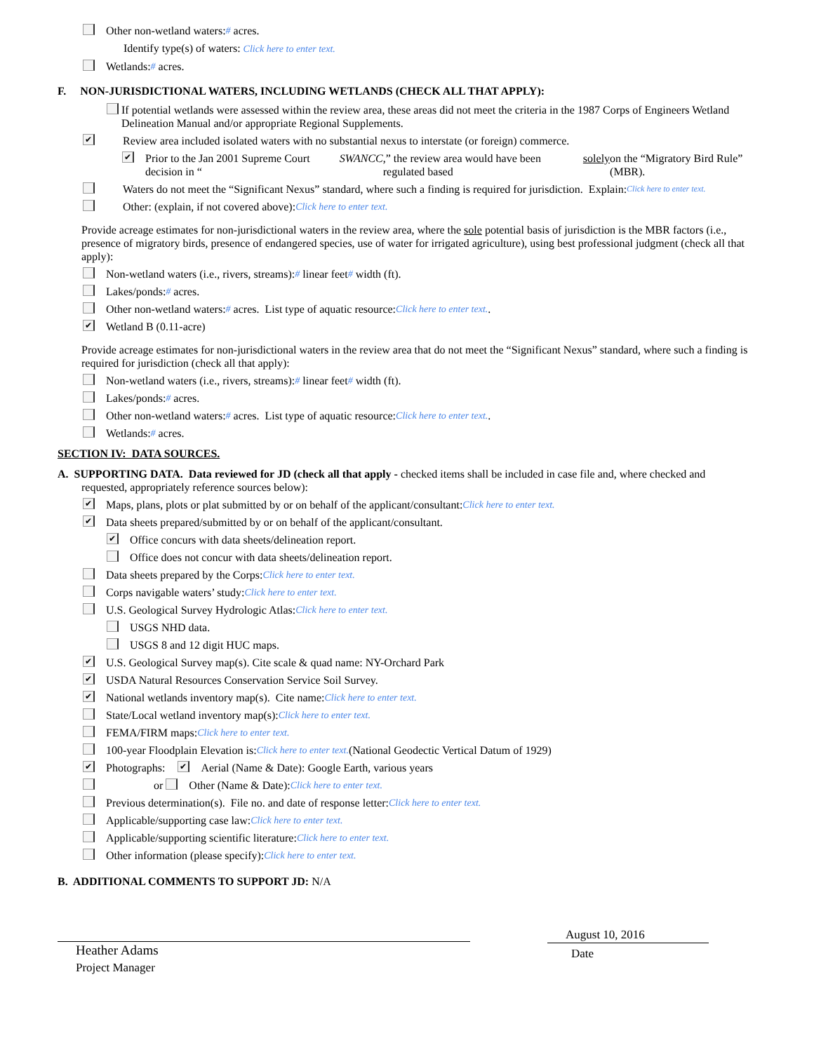Other non-wetland waters: # acres.
Identify type(s) of waters: Click here to enter text.
Wetlands: # acres.
F. NON-JURISDICTIONAL WATERS, INCLUDING WETLANDS (CHECK ALL THAT APPLY):
If potential wetlands were assessed within the review area, these areas did not meet the criteria in the 1987 Corps of Engineers Wetland Delineation Manual and/or appropriate Regional Supplements.
✔ Review area included isolated waters with no substantial nexus to interstate (or foreign) commerce.
✔ Prior to the Jan 2001 Supreme Court decision in “SWANCC,” the review area would have been regulated based solely on the “Migratory Bird Rule” (MBR).
Waters do not meet the “Significant Nexus” standard, where such a finding is required for jurisdiction. Explain: Click here to enter text.
Other: (explain, if not covered above): Click here to enter text.
Provide acreage estimates for non-jurisdictional waters in the review area, where the sole potential basis of jurisdiction is the MBR factors (i.e., presence of migratory birds, presence of endangered species, use of water for irrigated agriculture), using best professional judgment (check all that apply):
Non-wetland waters (i.e., rivers, streams): # linear feet # width (ft).
Lakes/ponds: # acres.
Other non-wetland waters: # acres. List type of aquatic resource: Click here to enter text..
✔ Wetland B (0.11-acre)
Provide acreage estimates for non-jurisdictional waters in the review area that do not meet the “Significant Nexus” standard, where such a finding is required for jurisdiction (check all that apply):
Non-wetland waters (i.e., rivers, streams): # linear feet # width (ft).
Lakes/ponds: # acres.
Other non-wetland waters: # acres. List type of aquatic resource: Click here to enter text..
Wetlands: # acres.
SECTION IV: DATA SOURCES.
A. SUPPORTING DATA. Data reviewed for JD (check all that apply - checked items shall be included in case file and, where checked and requested, appropriately reference sources below):
✔ Maps, plans, plots or plat submitted by or on behalf of the applicant/consultant: Click here to enter text.
✔ Data sheets prepared/submitted by or on behalf of the applicant/consultant.
✔ Office concurs with data sheets/delineation report.
Office does not concur with data sheets/delineation report.
Data sheets prepared by the Corps: Click here to enter text.
Corps navigable waters’ study: Click here to enter text.
U.S. Geological Survey Hydrologic Atlas: Click here to enter text.
USGS NHD data.
USGS 8 and 12 digit HUC maps.
✔ U.S. Geological Survey map(s). Cite scale & quad name: NY-Orchard Park
✔ USDA Natural Resources Conservation Service Soil Survey.
✔ National wetlands inventory map(s). Cite name: Click here to enter text.
State/Local wetland inventory map(s): Click here to enter text.
FEMA/FIRM maps: Click here to enter text.
100-year Floodplain Elevation is: Click here to enter text. (National Geodectic Vertical Datum of 1929)
✔ Photographs: ✔ Aerial (Name & Date): Google Earth, various years
or Other (Name & Date): Click here to enter text.
Previous determination(s). File no. and date of response letter: Click here to enter text.
Applicable/supporting case law: Click here to enter text.
Applicable/supporting scientific literature: Click here to enter text.
Other information (please specify): Click here to enter text.
B. ADDITIONAL COMMENTS TO SUPPORT JD: N/A
Heather Adams
Project Manager
August 10, 2016
Date